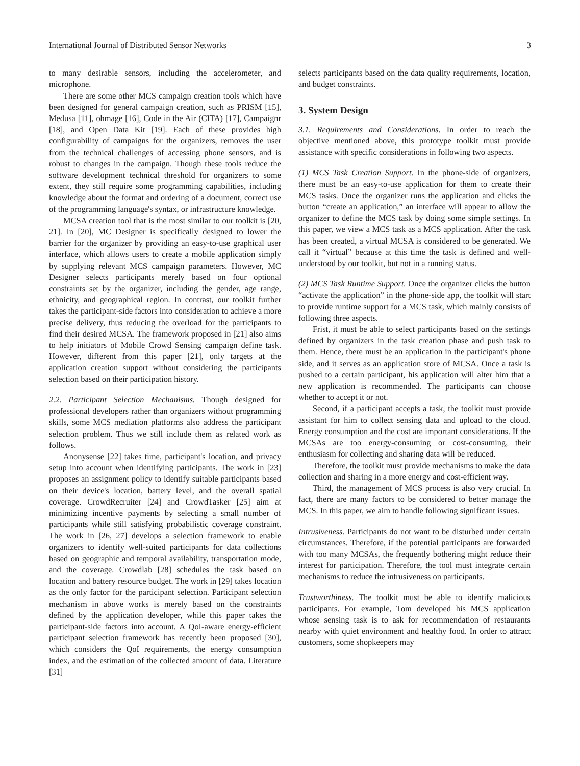International Journal of Distributed Sensor Networks 3
to many desirable sensors, including the accelerometer, and microphone.
There are some other MCS campaign creation tools which have been designed for general campaign creation, such as PRISM [15], Medusa [11], ohmage [16], Code in the Air (CITA) [17], Campaignr [18], and Open Data Kit [19]. Each of these provides high configurability of campaigns for the organizers, removes the user from the technical challenges of accessing phone sensors, and is robust to changes in the campaign. Though these tools reduce the software development technical threshold for organizers to some extent, they still require some programming capabilities, including knowledge about the format and ordering of a document, correct use of the programming language's syntax, or infrastructure knowledge.
MCSA creation tool that is the most similar to our toolkit is [20, 21]. In [20], MC Designer is specifically designed to lower the barrier for the organizer by providing an easy-to-use graphical user interface, which allows users to create a mobile application simply by supplying relevant MCS campaign parameters. However, MC Designer selects participants merely based on four optional constraints set by the organizer, including the gender, age range, ethnicity, and geographical region. In contrast, our toolkit further takes the participant-side factors into consideration to achieve a more precise delivery, thus reducing the overload for the participants to find their desired MCSA. The framework proposed in [21] also aims to help initiators of Mobile Crowd Sensing campaign define task. However, different from this paper [21], only targets at the application creation support without considering the participants selection based on their participation history.
2.2. Participant Selection Mechanisms. Though designed for professional developers rather than organizers without programming skills, some MCS mediation platforms also address the participant selection problem. Thus we still include them as related work as follows.
Anonysense [22] takes time, participant's location, and privacy setup into account when identifying participants. The work in [23] proposes an assignment policy to identify suitable participants based on their device's location, battery level, and the overall spatial coverage. CrowdRecruiter [24] and CrowdTasker [25] aim at minimizing incentive payments by selecting a small number of participants while still satisfying probabilistic coverage constraint. The work in [26, 27] develops a selection framework to enable organizers to identify well-suited participants for data collections based on geographic and temporal availability, transportation mode, and the coverage. Crowdlab [28] schedules the task based on location and battery resource budget. The work in [29] takes location as the only factor for the participant selection. Participant selection mechanism in above works is merely based on the constraints defined by the application developer, while this paper takes the participant-side factors into account. A QoI-aware energy-efficient participant selection framework has recently been proposed [30], which considers the QoI requirements, the energy consumption index, and the estimation of the collected amount of data. Literature [31]
selects participants based on the data quality requirements, location, and budget constraints.
3. System Design
3.1. Requirements and Considerations. In order to reach the objective mentioned above, this prototype toolkit must provide assistance with specific considerations in following two aspects.
(1) MCS Task Creation Support. In the phone-side of organizers, there must be an easy-to-use application for them to create their MCS tasks. Once the organizer runs the application and clicks the button “create an application,” an interface will appear to allow the organizer to define the MCS task by doing some simple settings. In this paper, we view a MCS task as a MCS application. After the task has been created, a virtual MCSA is considered to be generated. We call it “virtual” because at this time the task is defined and well-understood by our toolkit, but not in a running status.
(2) MCS Task Runtime Support. Once the organizer clicks the button “activate the application” in the phone-side app, the toolkit will start to provide runtime support for a MCS task, which mainly consists of following three aspects.
Frist, it must be able to select participants based on the settings defined by organizers in the task creation phase and push task to them. Hence, there must be an application in the participant's phone side, and it serves as an application store of MCSA. Once a task is pushed to a certain participant, his application will alter him that a new application is recommended. The participants can choose whether to accept it or not.
Second, if a participant accepts a task, the toolkit must provide assistant for him to collect sensing data and upload to the cloud. Energy consumption and the cost are important considerations. If the MCSAs are too energy-consuming or cost-consuming, their enthusiasm for collecting and sharing data will be reduced.
Therefore, the toolkit must provide mechanisms to make the data collection and sharing in a more energy and cost-efficient way.
Third, the management of MCS process is also very crucial. In fact, there are many factors to be considered to better manage the MCS. In this paper, we aim to handle following significant issues.
Intrusiveness. Participants do not want to be disturbed under certain circumstances. Therefore, if the potential participants are forwarded with too many MCSAs, the frequently bothering might reduce their interest for participation. Therefore, the tool must integrate certain mechanisms to reduce the intrusiveness on participants.
Trustworthiness. The toolkit must be able to identify malicious participants. For example, Tom developed his MCS application whose sensing task is to ask for recommendation of restaurants nearby with quiet environment and healthy food. In order to attract customers, some shopkeepers may